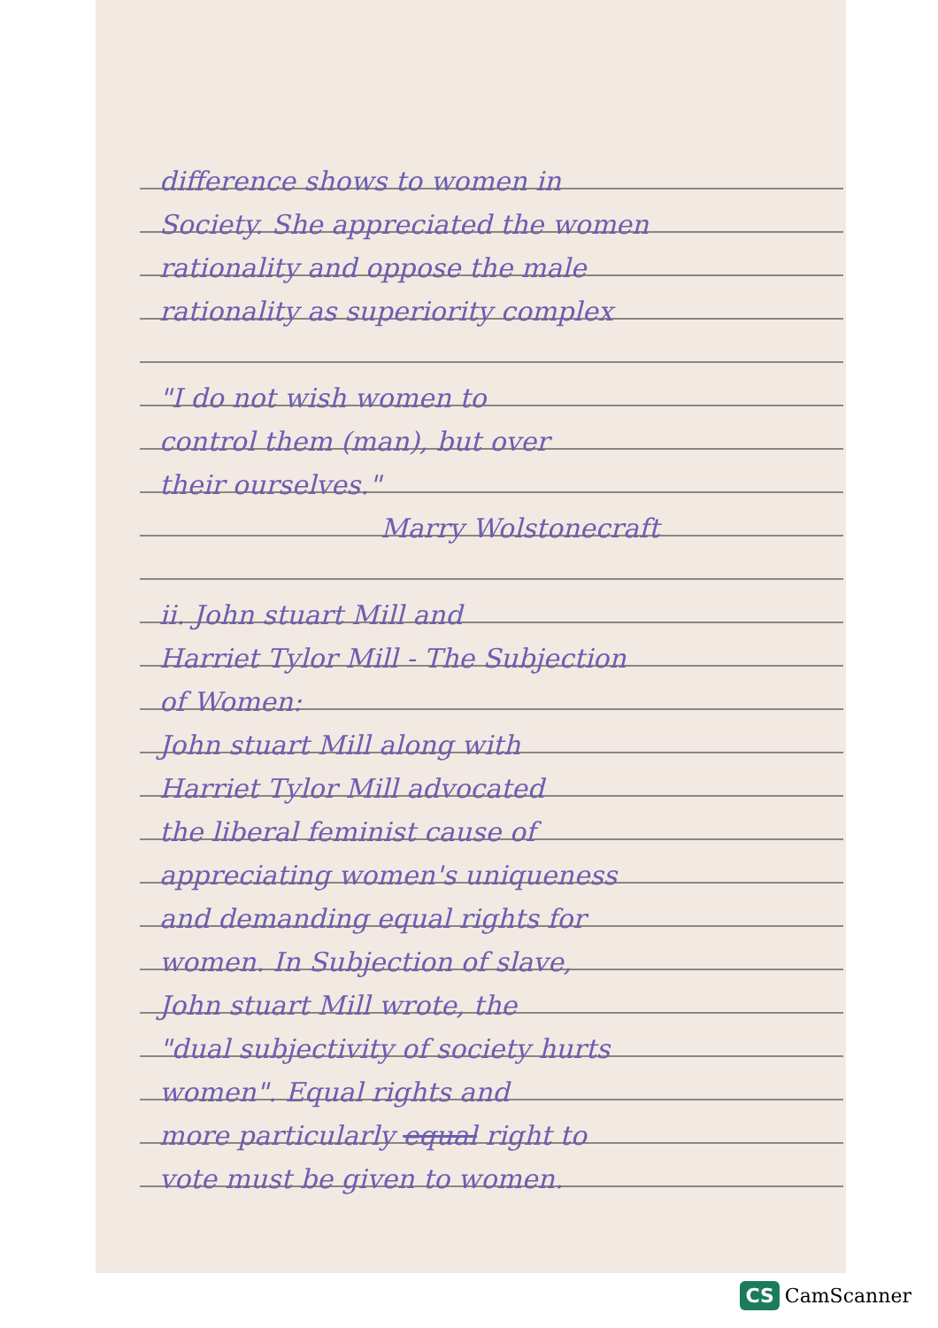difference shows to women in
Society. She appreciated the women
rationality and oppose the male
rationality as superiority complex
"I do not wish women to
control them (man), but over
their ourselves."
Marry Wolstonecraft
ii. John stuart Mill and
Harriet Tylor Mill - The Subjection
of Women:
John stuart Mill along with
Harriet Tylor Mill advocated
the liberal feminist cause of
appreciating women's uniqueness
and demanding equal rights for
women. In Subjection of slave,
John stuart Mill wrote, the
"dual subjectivity of society hurts
women". Equal rights and
more particularly equal right to
vote must be given to women.
CS CamScanner